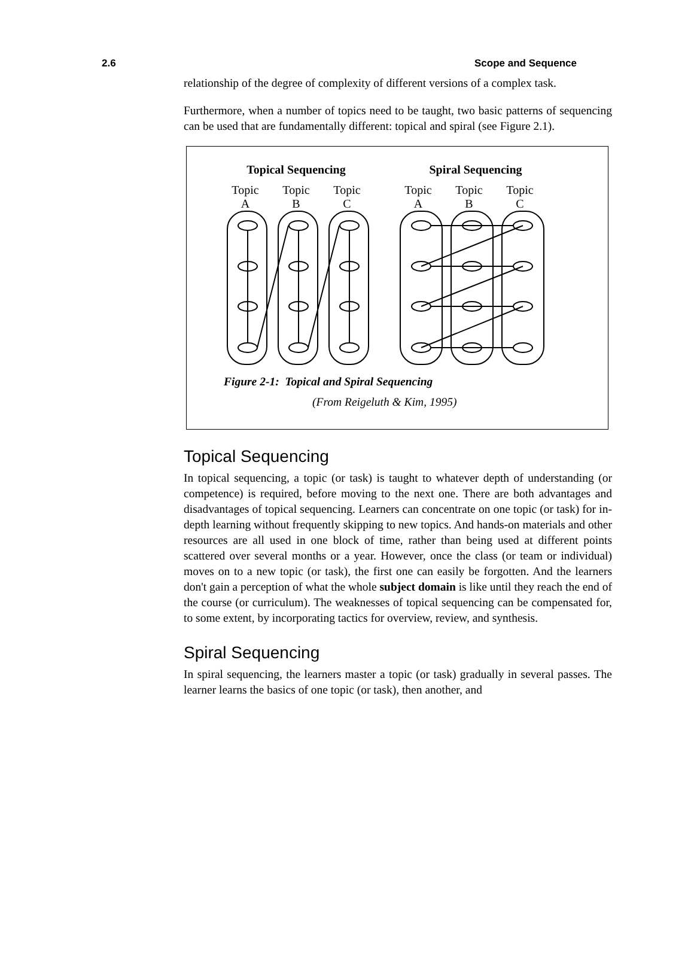2.6 Scope and Sequence
relationship of the degree of complexity of different versions of a complex task.
Furthermore, when a number of topics need to be taught, two basic patterns of sequencing can be used that are fundamentally different: topical and spiral (see Figure 2.1).
Topical Sequencing
Spiral Sequencing
Topic
A
Topic
B
Topic
C
Topic
A
Topic
B
Topic
C
Figure 2-1: Topical and Spiral Sequencing
(From Reigeluth & Kim, 1995)
Topical Sequencing
In topical sequencing, a topic (or task) is taught to whatever depth of understanding (or competence) is required, before moving to the next one. There are both advantages and disadvantages of topical sequencing. Learners can concentrate on one topic (or task) for in-depth learning without frequently skipping to new topics. And hands-on materials and other resources are all used in one block of time, rather than being used at different points scattered over several months or a year. However, once the class (or team or individual) moves on to a new topic (or task), the first one can easily be forgotten. And the learners don't gain a perception of what the whole subject domain is like until they reach the end of the course (or curriculum). The weaknesses of topical sequencing can be compensated for, to some extent, by incorporating tactics for overview, review, and synthesis.
Spiral Sequencing
In spiral sequencing, the learners master a topic (or task) gradually in several passes. The learner learns the basics of one topic (or task), then another, and